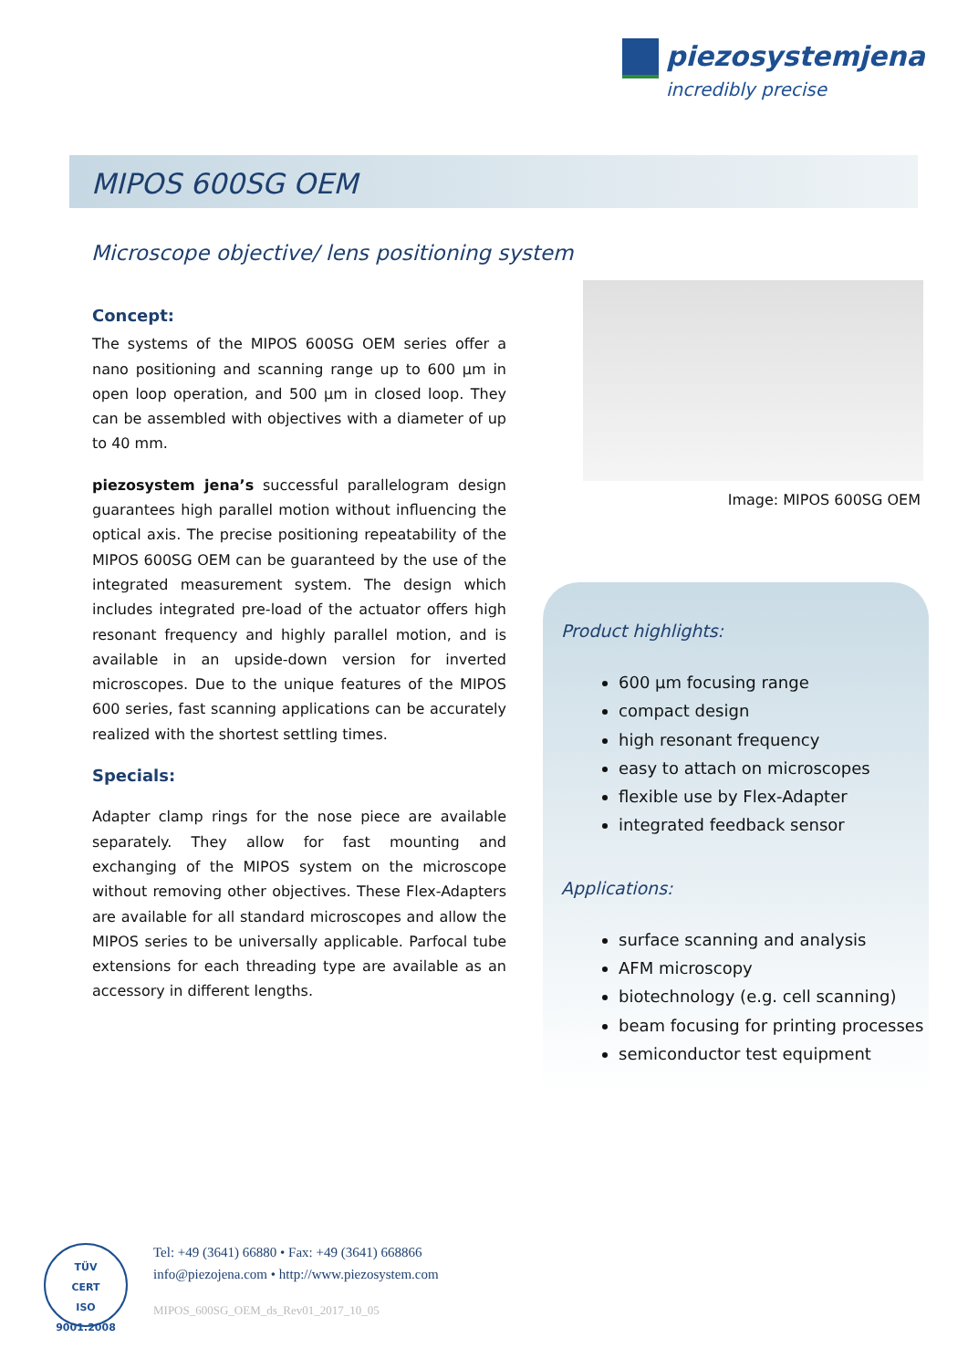piezosystemjena
incredibly precise
MIPOS 600SG OEM
Microscope objective/ lens positioning system
Concept:
The systems of the MIPOS 600SG OEM series offer a nano positioning and scanning range up to 600 µm in open loop operation, and 500 µm in closed loop. They can be assembled with objectives with a diameter of up to 40 mm.
piezosystem jena’s successful parallelogram design guarantees high parallel motion without influencing the optical axis. The precise positioning repeatability of the MIPOS 600SG OEM can be guaranteed by the use of the integrated measurement system. The design which includes integrated pre-load of the actuator offers high resonant frequency and highly parallel motion, and is available in an upside-down version for inverted microscopes. Due to the unique features of the MIPOS 600 series, fast scanning applications can be accurately realized with the shortest settling times.
Specials:
Adapter clamp rings for the nose piece are available separately. They allow for fast mounting and exchanging of the MIPOS system on the microscope without removing other objectives. These Flex-Adapters are available for all standard microscopes and allow the MIPOS series to be universally applicable. Parfocal tube extensions for each threading type are available as an accessory in different lengths.
Image: MIPOS 600SG OEM
Product highlights:
600 µm focusing range
compact design
high resonant frequency
easy to attach on microscopes
flexible use by Flex-Adapter
integrated feedback sensor
Applications:
surface scanning and analysis
AFM microscopy
biotechnology (e.g. cell scanning)
beam focusing for printing processes
semiconductor test equipment
TÜV
CERT
ISO 9001:2008
Tel: +49 (3641) 66880 • Fax: +49 (3641) 668866
info@piezojena.com • http://www.piezosystem.com
MIPOS_600SG_OEM_ds_Rev01_2017_10_05